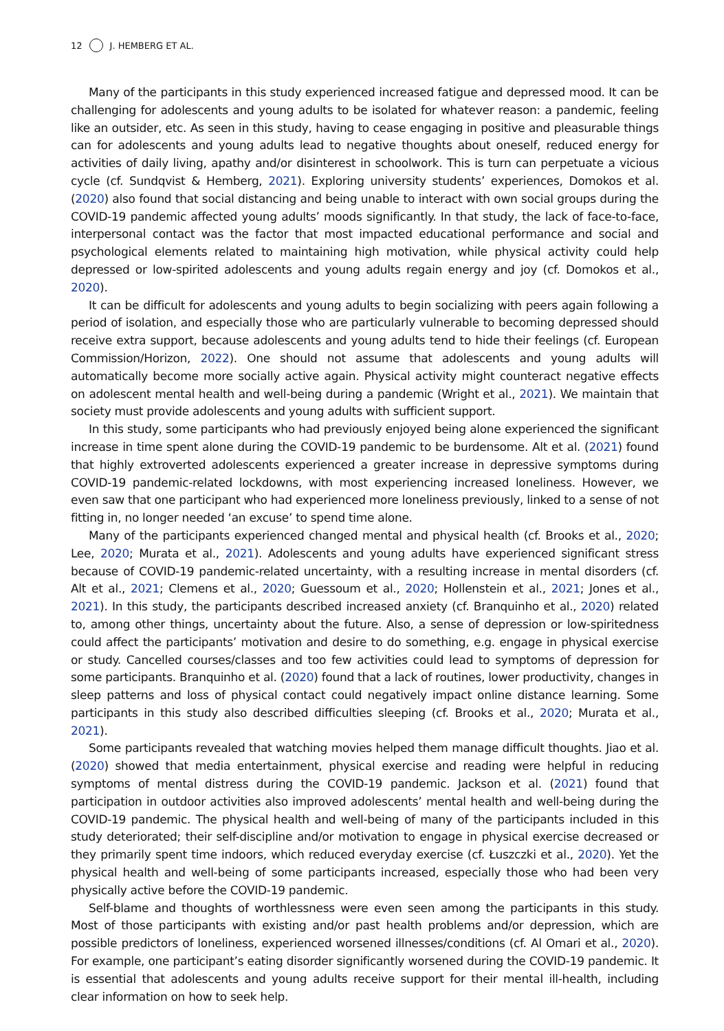12 J. HEMBERG ET AL.
Many of the participants in this study experienced increased fatigue and depressed mood. It can be challenging for adolescents and young adults to be isolated for whatever reason: a pandemic, feeling like an outsider, etc. As seen in this study, having to cease engaging in positive and pleasurable things can for adolescents and young adults lead to negative thoughts about oneself, reduced energy for activities of daily living, apathy and/or disinterest in schoolwork. This is turn can perpetuate a vicious cycle (cf. Sundqvist & Hemberg, 2021). Exploring university students’ experiences, Domokos et al. (2020) also found that social distancing and being unable to interact with own social groups during the COVID-19 pandemic affected young adults’ moods significantly. In that study, the lack of face-to-face, interpersonal contact was the factor that most impacted educational performance and social and psychological elements related to maintaining high motivation, while physical activity could help depressed or low-spirited adolescents and young adults regain energy and joy (cf. Domokos et al., 2020).
It can be difficult for adolescents and young adults to begin socializing with peers again following a period of isolation, and especially those who are particularly vulnerable to becoming depressed should receive extra support, because adolescents and young adults tend to hide their feelings (cf. European Commission/Horizon, 2022). One should not assume that adolescents and young adults will automatically become more socially active again. Physical activity might counteract negative effects on adolescent mental health and well-being during a pandemic (Wright et al., 2021). We maintain that society must provide adolescents and young adults with sufficient support.
In this study, some participants who had previously enjoyed being alone experienced the significant increase in time spent alone during the COVID-19 pandemic to be burdensome. Alt et al. (2021) found that highly extroverted adolescents experienced a greater increase in depressive symptoms during COVID-19 pandemic-related lockdowns, with most experiencing increased loneliness. However, we even saw that one participant who had experienced more loneliness previously, linked to a sense of not fitting in, no longer needed ‘an excuse’ to spend time alone.
Many of the participants experienced changed mental and physical health (cf. Brooks et al., 2020; Lee, 2020; Murata et al., 2021). Adolescents and young adults have experienced significant stress because of COVID-19 pandemic-related uncertainty, with a resulting increase in mental disorders (cf. Alt et al., 2021; Clemens et al., 2020; Guessoum et al., 2020; Hollenstein et al., 2021; Jones et al., 2021). In this study, the participants described increased anxiety (cf. Branquinho et al., 2020) related to, among other things, uncertainty about the future. Also, a sense of depression or low-spiritedness could affect the participants’ motivation and desire to do something, e.g. engage in physical exercise or study. Cancelled courses/classes and too few activities could lead to symptoms of depression for some participants. Branquinho et al. (2020) found that a lack of routines, lower productivity, changes in sleep patterns and loss of physical contact could negatively impact online distance learning. Some participants in this study also described difficulties sleeping (cf. Brooks et al., 2020; Murata et al., 2021).
Some participants revealed that watching movies helped them manage difficult thoughts. Jiao et al. (2020) showed that media entertainment, physical exercise and reading were helpful in reducing symptoms of mental distress during the COVID-19 pandemic. Jackson et al. (2021) found that participation in outdoor activities also improved adolescents’ mental health and well-being during the COVID-19 pandemic. The physical health and well-being of many of the participants included in this study deteriorated; their self-discipline and/or motivation to engage in physical exercise decreased or they primarily spent time indoors, which reduced everyday exercise (cf. Łuszczki et al., 2020). Yet the physical health and well-being of some participants increased, especially those who had been very physically active before the COVID-19 pandemic.
Self-blame and thoughts of worthlessness were even seen among the participants in this study. Most of those participants with existing and/or past health problems and/or depression, which are possible predictors of loneliness, experienced worsened illnesses/conditions (cf. Al Omari et al., 2020). For example, one participant’s eating disorder significantly worsened during the COVID-19 pandemic. It is essential that adolescents and young adults receive support for their mental ill-health, including clear information on how to seek help.